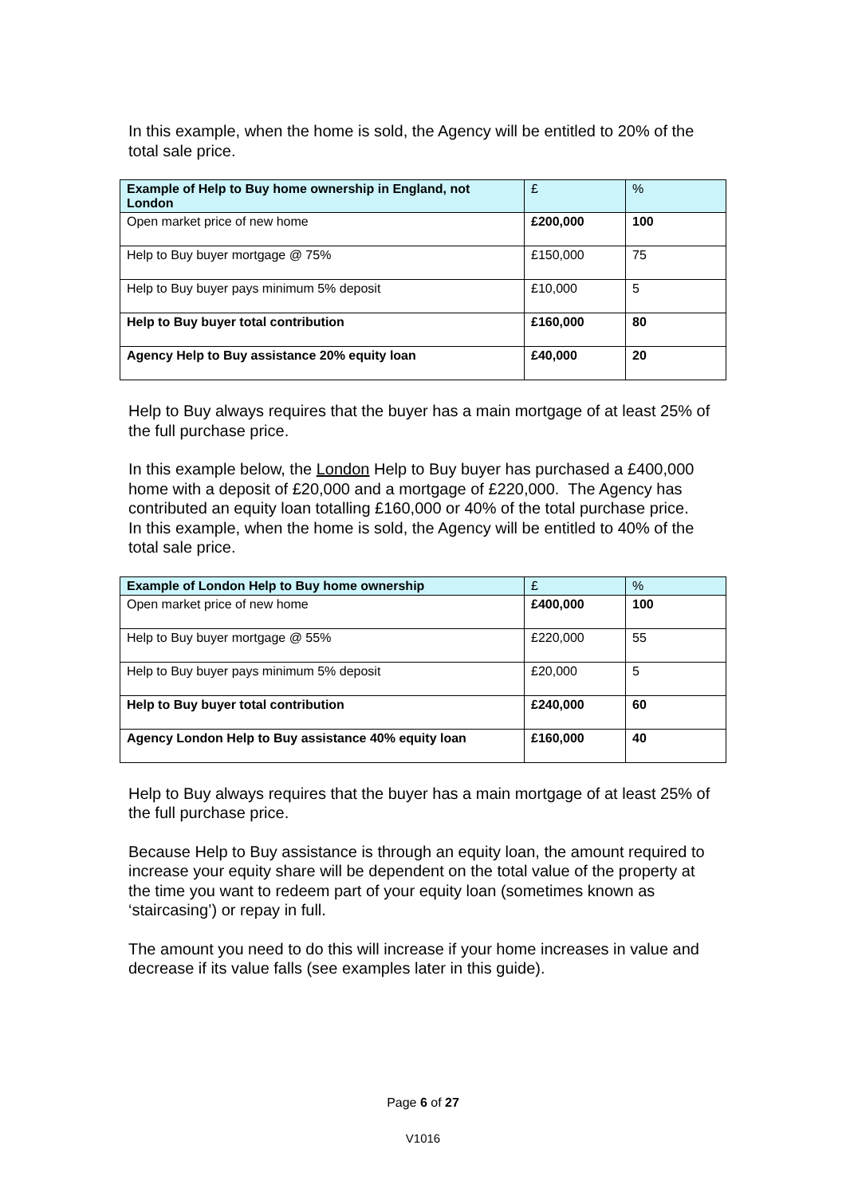In this example, when the home is sold, the Agency will be entitled to 20% of the total sale price.
| Example of Help to Buy home ownership in England, not London | £ | % |
| --- | --- | --- |
| Open market price of new home | £200,000 | 100 |
| Help to Buy buyer mortgage @ 75% | £150,000 | 75 |
| Help to Buy buyer pays minimum 5% deposit | £10,000 | 5 |
| Help to Buy buyer total contribution | £160,000 | 80 |
| Agency Help to Buy assistance 20% equity loan | £40,000 | 20 |
Help to Buy always requires that the buyer has a main mortgage of at least 25% of the full purchase price.
In this example below, the London Help to Buy buyer has purchased a £400,000 home with a deposit of £20,000 and a mortgage of £220,000. The Agency has contributed an equity loan totalling £160,000 or 40% of the total purchase price. In this example, when the home is sold, the Agency will be entitled to 40% of the total sale price.
| Example of London Help to Buy home ownership | £ | % |
| --- | --- | --- |
| Open market price of new home | £400,000 | 100 |
| Help to Buy buyer mortgage @ 55% | £220,000 | 55 |
| Help to Buy buyer pays minimum 5% deposit | £20,000 | 5 |
| Help to Buy buyer total contribution | £240,000 | 60 |
| Agency London Help to Buy assistance 40% equity loan | £160,000 | 40 |
Help to Buy always requires that the buyer has a main mortgage of at least 25% of the full purchase price.
Because Help to Buy assistance is through an equity loan, the amount required to increase your equity share will be dependent on the total value of the property at the time you want to redeem part of your equity loan (sometimes known as ‘staircasing’) or repay in full.
The amount you need to do this will increase if your home increases in value and decrease if its value falls (see examples later in this guide).
Page 6 of 27
V1016